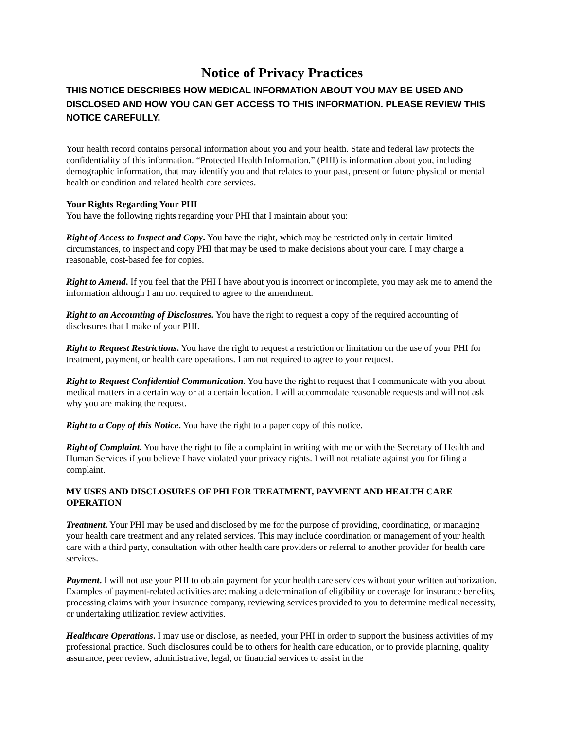Notice of Privacy Practices
THIS NOTICE DESCRIBES HOW MEDICAL INFORMATION ABOUT YOU MAY BE USED AND DISCLOSED AND HOW YOU CAN GET ACCESS TO THIS INFORMATION. PLEASE REVIEW THIS NOTICE CAREFULLY.
Your health record contains personal information about you and your health. State and federal law protects the confidentiality of this information. “Protected Health Information,” (PHI) is information about you, including demographic information, that may identify you and that relates to your past, present or future physical or mental health or condition and related health care services.
Your Rights Regarding Your PHI
You have the following rights regarding your PHI that I maintain about you:
Right of Access to Inspect and Copy. You have the right, which may be restricted only in certain limited circumstances, to inspect and copy PHI that may be used to make decisions about your care. I may charge a reasonable, cost-based fee for copies.
Right to Amend. If you feel that the PHI I have about you is incorrect or incomplete, you may ask me to amend the information although I am not required to agree to the amendment.
Right to an Accounting of Disclosures. You have the right to request a copy of the required accounting of disclosures that I make of your PHI.
Right to Request Restrictions. You have the right to request a restriction or limitation on the use of your PHI for treatment, payment, or health care operations. I am not required to agree to your request.
Right to Request Confidential Communication. You have the right to request that I communicate with you about medical matters in a certain way or at a certain location. I will accommodate reasonable requests and will not ask why you are making the request.
Right to a Copy of this Notice. You have the right to a paper copy of this notice.
Right of Complaint. You have the right to file a complaint in writing with me or with the Secretary of Health and Human Services if you believe I have violated your privacy rights. I will not retaliate against you for filing a complaint.
MY USES AND DISCLOSURES OF PHI FOR TREATMENT, PAYMENT AND HEALTH CARE OPERATION
Treatment. Your PHI may be used and disclosed by me for the purpose of providing, coordinating, or managing your health care treatment and any related services. This may include coordination or management of your health care with a third party, consultation with other health care providers or referral to another provider for health care services.
Payment. I will not use your PHI to obtain payment for your health care services without your written authorization. Examples of payment-related activities are: making a determination of eligibility or coverage for insurance benefits, processing claims with your insurance company, reviewing services provided to you to determine medical necessity, or undertaking utilization review activities.
Healthcare Operations. I may use or disclose, as needed, your PHI in order to support the business activities of my professional practice. Such disclosures could be to others for health care education, or to provide planning, quality assurance, peer review, administrative, legal, or financial services to assist in the